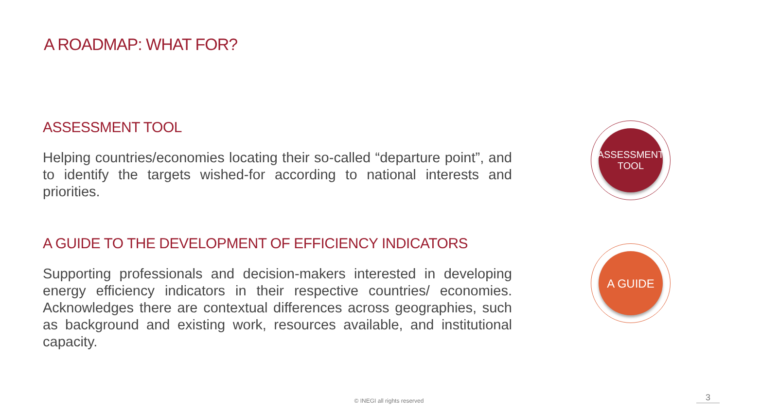A ROADMAP: WHAT FOR?
ASSESSMENT TOOL
Helping countries/economies locating their so-called “departure point”, and to identify the targets wished-for according to national interests and priorities.
A GUIDE TO THE DEVELOPMENT OF EFFICIENCY INDICATORS
Supporting professionals and decision-makers interested in developing energy efficiency indicators in their respective countries/ economies. Acknowledges there are contextual differences across geographies, such as background and existing work, resources available, and institutional capacity.
ASSESSMENT
TOOL
A GUIDE
© INEGI all rights reserved 3